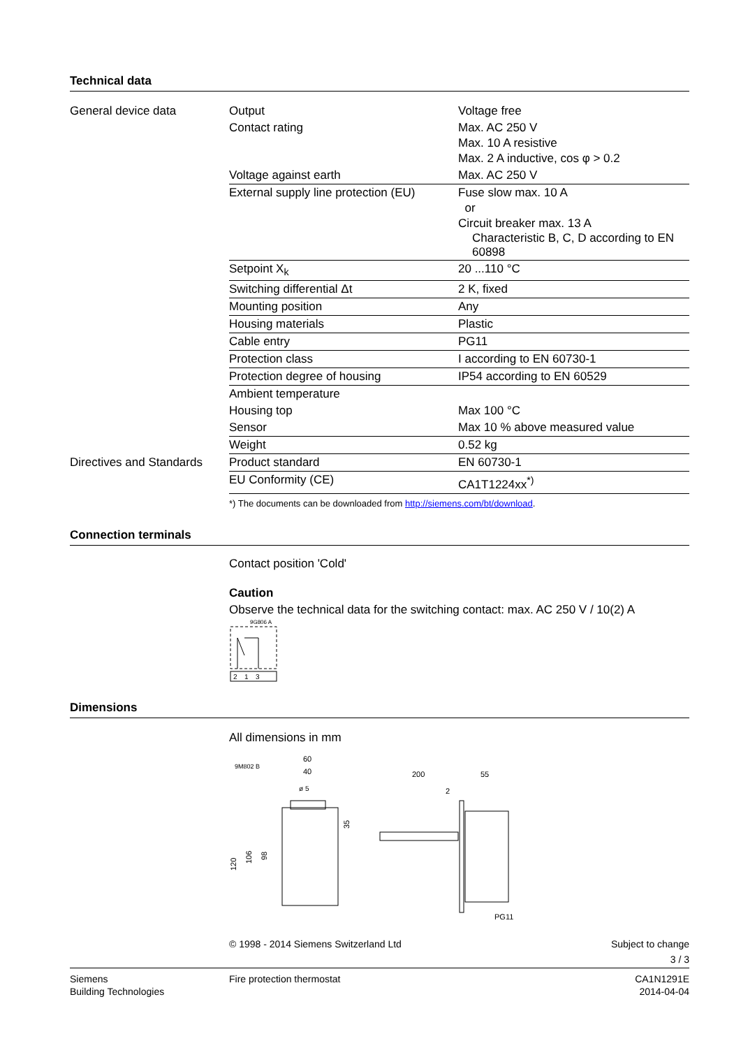Technical data
| General device data | Output | Voltage free |
| | Contact rating | Max. AC 250 V Max. 10 A resistive Max. 2 A inductive, cos φ > 0.2 |
| | Voltage against earth | Max. AC 250 V |
| | External supply line protection (EU) | Fuse slow max. 10 A or Circuit breaker max. 13 A Characteristic B, C, D according to EN 60898 |
| | Setpoint X<sub>k</sub> | 20 ...110 °C |
| | Switching differential Δt | 2 K, fixed |
| | Mounting position | Any |
| | Housing materials | Plastic |
| | Cable entry | PG11 |
| | Protection class | I according to EN 60730-1 |
| | Protection degree of housing | IP54 according to EN 60529 |
| | Ambient temperature | |
| | Housing top | Max 100 °C |
| | Sensor | Max 10 % above measured value |
| | Weight | 0.52 kg |
| Directives and Standards | Product standard | EN 60730-1 |
| | EU Conformity (CE) | CA1T1224xx<sup>*)</sup> |
*) The documents can be downloaded from http://siemens.com/bt/download.
Connection terminals
Contact position 'Cold'
Caution
Observe the technical data for the switching contact: max. AC 250 V / 10(2) A
9G806 A
2
1
3
Dimensions
All dimensions in mm
9M802 B
60
40
ø 5
120
106
98
35
200
55
2
PG11
© 1998 - 2014 Siemens Switzerland Ltd Subject to change
3 / 3
Siemens
Building Technologies
Fire protection thermostat CA1N1291E
2014-04-04